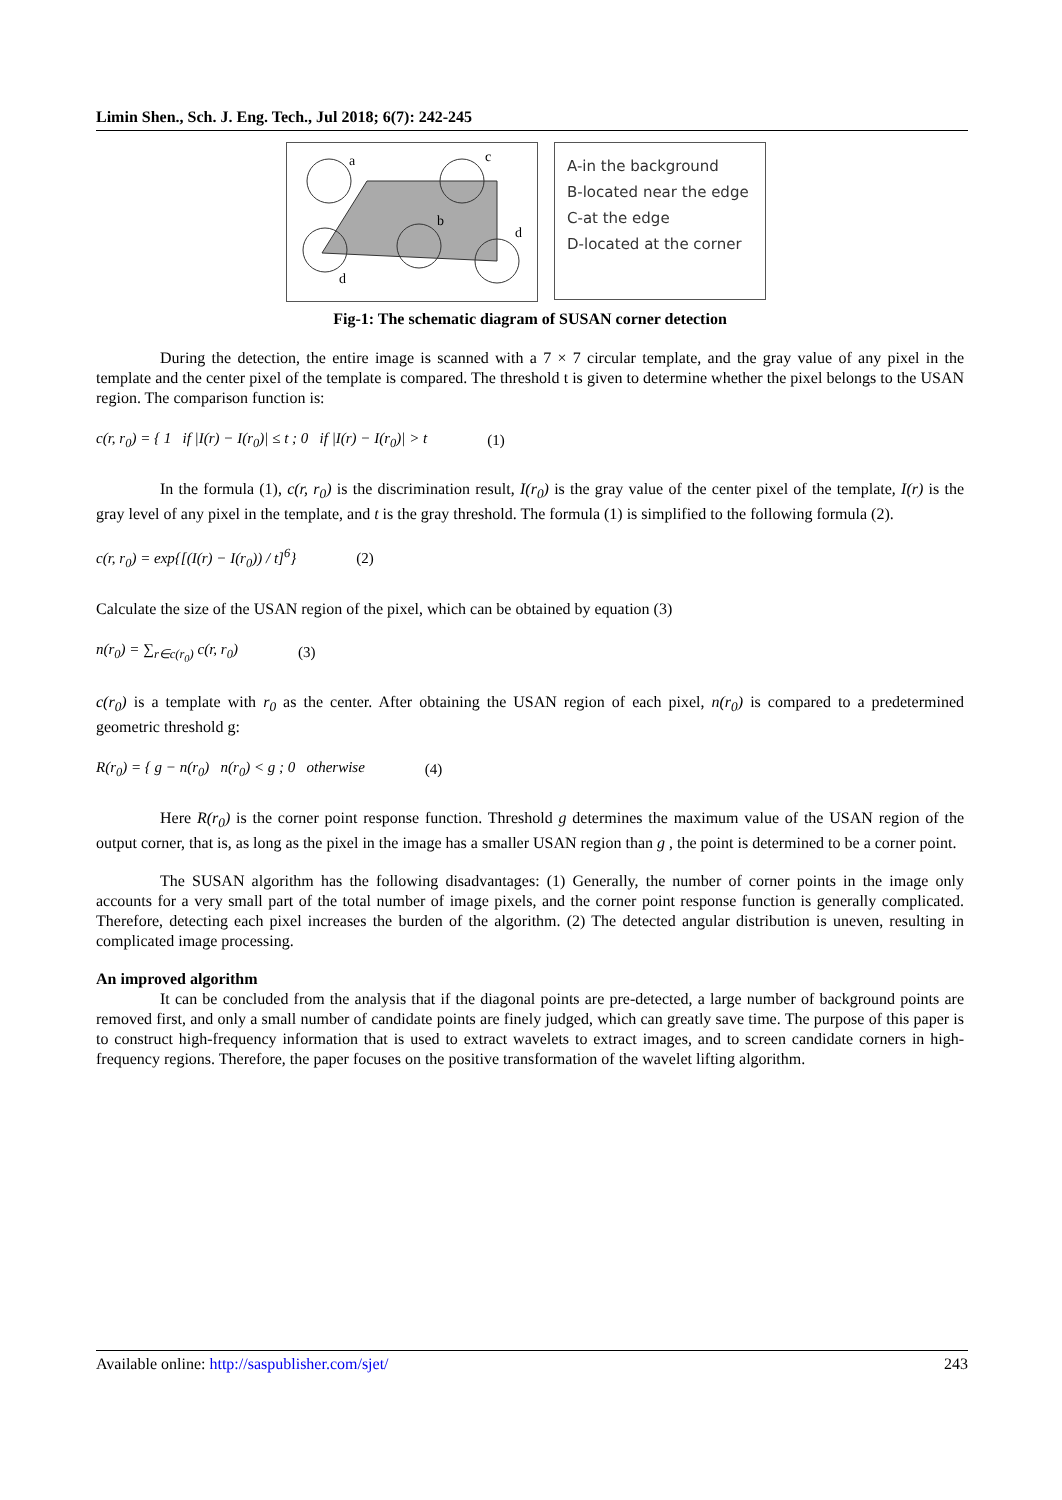Limin Shen., Sch. J. Eng. Tech., Jul 2018; 6(7): 242-245
a
c
b
d
d
A-in the background
B-located near the edge
C-at the edge
D-located at the corner
Fig-1: The schematic diagram of SUSAN corner detection
During the detection, the entire image is scanned with a 7 × 7 circular template, and the gray value of any pixel in the template and the center pixel of the template is compared. The threshold t is given to determine whether the pixel belongs to the USAN region. The comparison function is:
c(r, r<sub>0</sub>) = { 1 if |I(r) − I(r<sub>0</sub>)| ≤ t ; 0 if |I(r) − I(r<sub>0</sub>)| > t (1)
In the formula (1), c(r, r<sub>0</sub>) is the discrimination result, I(r<sub>0</sub>) is the gray value of the center pixel of the template, I(r) is the gray level of any pixel in the template, and t is the gray threshold. The formula (1) is simplified to the following formula (2).
c(r, r<sub>0</sub>) = exp{[(I(r) − I(r<sub>0</sub>)) / t]<sup>6</sup>} (2)
Calculate the size of the USAN region of the pixel, which can be obtained by equation (3)
n(r<sub>0</sub>) = ∑<sub>r∈c(r<sub>0</sub>)</sub> c(r, r<sub>0</sub>) (3)
c(r<sub>0</sub>) is a template with r<sub>0</sub> as the center. After obtaining the USAN region of each pixel, n(r<sub>0</sub>) is compared to a predetermined geometric threshold g:
R(r<sub>0</sub>) = { g − n(r<sub>0</sub>) n(r<sub>0</sub>) < g ; 0 otherwise (4)
Here R(r<sub>0</sub>) is the corner point response function. Threshold g determines the maximum value of the USAN region of the output corner, that is, as long as the pixel in the image has a smaller USAN region than g , the point is determined to be a corner point.
The SUSAN algorithm has the following disadvantages: (1) Generally, the number of corner points in the image only accounts for a very small part of the total number of image pixels, and the corner point response function is generally complicated. Therefore, detecting each pixel increases the burden of the algorithm. (2) The detected angular distribution is uneven, resulting in complicated image processing.
An improved algorithm
It can be concluded from the analysis that if the diagonal points are pre-detected, a large number of background points are removed first, and only a small number of candidate points are finely judged, which can greatly save time. The purpose of this paper is to construct high-frequency information that is used to extract wavelets to extract images, and to screen candidate corners in high-frequency regions. Therefore, the paper focuses on the positive transformation of the wavelet lifting algorithm.
Available online: http://saspublisher.com/sjet/ 243